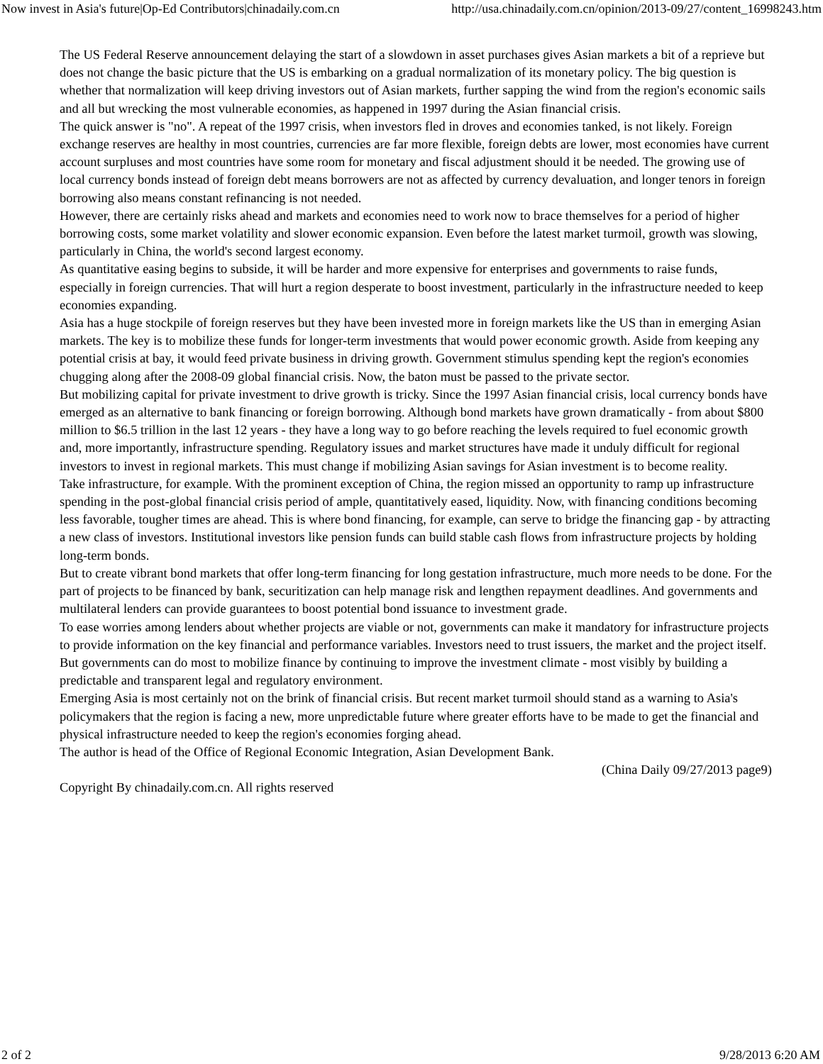Now invest in Asia's future|Op-Ed Contributors|chinadaily.com.cn http://usa.chinadaily.com.cn/opinion/2013-09/27/content_16998243.htm
The US Federal Reserve announcement delaying the start of a slowdown in asset purchases gives Asian markets a bit of a reprieve but does not change the basic picture that the US is embarking on a gradual normalization of its monetary policy. The big question is whether that normalization will keep driving investors out of Asian markets, further sapping the wind from the region's economic sails and all but wrecking the most vulnerable economies, as happened in 1997 during the Asian financial crisis.
The quick answer is "no". A repeat of the 1997 crisis, when investors fled in droves and economies tanked, is not likely. Foreign exchange reserves are healthy in most countries, currencies are far more flexible, foreign debts are lower, most economies have current account surpluses and most countries have some room for monetary and fiscal adjustment should it be needed. The growing use of local currency bonds instead of foreign debt means borrowers are not as affected by currency devaluation, and longer tenors in foreign borrowing also means constant refinancing is not needed.
However, there are certainly risks ahead and markets and economies need to work now to brace themselves for a period of higher borrowing costs, some market volatility and slower economic expansion. Even before the latest market turmoil, growth was slowing, particularly in China, the world's second largest economy.
As quantitative easing begins to subside, it will be harder and more expensive for enterprises and governments to raise funds, especially in foreign currencies. That will hurt a region desperate to boost investment, particularly in the infrastructure needed to keep economies expanding.
Asia has a huge stockpile of foreign reserves but they have been invested more in foreign markets like the US than in emerging Asian markets. The key is to mobilize these funds for longer-term investments that would power economic growth. Aside from keeping any potential crisis at bay, it would feed private business in driving growth. Government stimulus spending kept the region's economies chugging along after the 2008-09 global financial crisis. Now, the baton must be passed to the private sector.
But mobilizing capital for private investment to drive growth is tricky. Since the 1997 Asian financial crisis, local currency bonds have emerged as an alternative to bank financing or foreign borrowing. Although bond markets have grown dramatically - from about $800 million to $6.5 trillion in the last 12 years - they have a long way to go before reaching the levels required to fuel economic growth and, more importantly, infrastructure spending. Regulatory issues and market structures have made it unduly difficult for regional investors to invest in regional markets. This must change if mobilizing Asian savings for Asian investment is to become reality.
Take infrastructure, for example. With the prominent exception of China, the region missed an opportunity to ramp up infrastructure spending in the post-global financial crisis period of ample, quantitatively eased, liquidity. Now, with financing conditions becoming less favorable, tougher times are ahead. This is where bond financing, for example, can serve to bridge the financing gap - by attracting a new class of investors. Institutional investors like pension funds can build stable cash flows from infrastructure projects by holding long-term bonds.
But to create vibrant bond markets that offer long-term financing for long gestation infrastructure, much more needs to be done. For the part of projects to be financed by bank, securitization can help manage risk and lengthen repayment deadlines. And governments and multilateral lenders can provide guarantees to boost potential bond issuance to investment grade.
To ease worries among lenders about whether projects are viable or not, governments can make it mandatory for infrastructure projects to provide information on the key financial and performance variables. Investors need to trust issuers, the market and the project itself. But governments can do most to mobilize finance by continuing to improve the investment climate - most visibly by building a predictable and transparent legal and regulatory environment.
Emerging Asia is most certainly not on the brink of financial crisis. But recent market turmoil should stand as a warning to Asia's policymakers that the region is facing a new, more unpredictable future where greater efforts have to be made to get the financial and physical infrastructure needed to keep the region's economies forging ahead.
The author is head of the Office of Regional Economic Integration, Asian Development Bank.
(China Daily 09/27/2013 page9)
Copyright By chinadaily.com.cn. All rights reserved
2 of 2 9/28/2013 6:20 AM